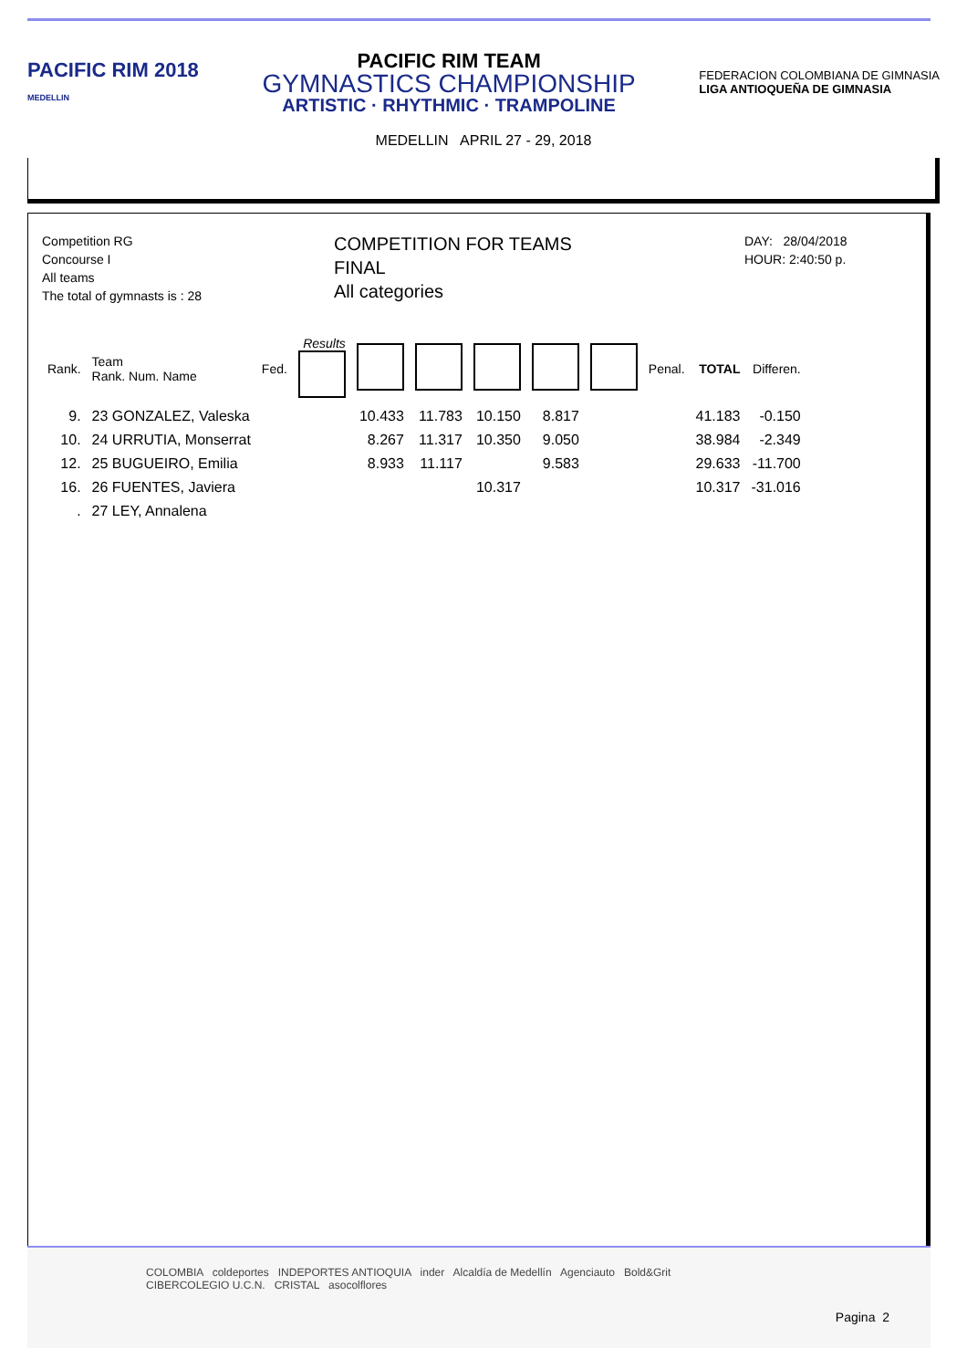PACIFIC RIM 2018
MEDELLIN
PACIFIC RIM TEAM
GYMNASTICS CHAMPIONSHIP
ARTISTIC · RHYTHMIC · TRAMPOLINE
FEDERACION COLOMBIANA DE GIMNASIA
LIGA ANTIOQUEÑA DE GIMNASIA
MEDELLIN APRIL 27 - 29, 2018
Competition RG
Concourse I
All teams
The total of gymnasts is : 28
COMPETITION FOR TEAMS
FINAL
All categories
DAY: 28/04/2018
HOUR: 2:40:50 p.
| Rank. | Team Rank. Num. Name | Fed. | Results | | | | | | Penal. | TOTAL | Differen. |
| --- | --- | --- | --- | --- | --- | --- | --- | --- | --- | --- | --- |
| 9. | 23 GONZALEZ, Valeska | | | 10.433 | 11.783 | 10.150 | 8.817 | | | 41.183 | -0.150 |
| 10. | 24 URRUTIA, Monserrat | | | 8.267 | 11.317 | 10.350 | 9.050 | | | 38.984 | -2.349 |
| 12. | 25 BUGUEIRO, Emilia | | | 8.933 | 11.117 | | 9.583 | | | 29.633 | -11.700 |
| 16. | 26 FUENTES, Javiera | | | | | 10.317 | | | | 10.317 | -31.016 |
| . | 27 LEY, Annalena | | | | | | | | | | |
COLOMBIA coldeportes INDEPORTES ANTIOQUIA inder Alcaldía de Medellín Agenciauto Bold&Grit
CIBERCOLEGIO U.C.N. CRISTAL asocolflores
Pagina 2